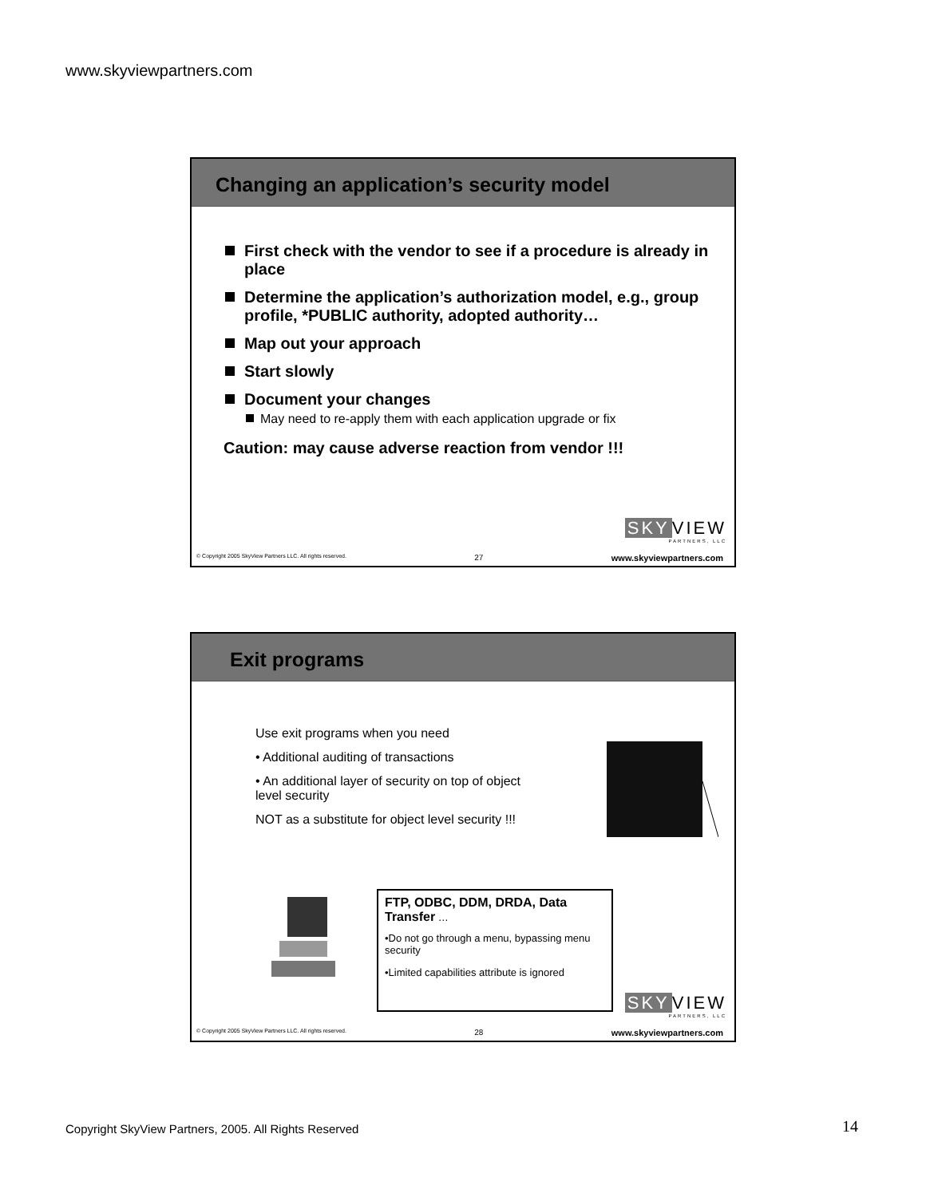www.skyviewpartners.com
Changing an application’s security model
First check with the vendor to see if a procedure is already in place
Determine the application’s authorization model, e.g., group profile, *PUBLIC authority, adopted authority…
Map out your approach
Start slowly
Document your changes
May need to re-apply them with each application upgrade or fix
Caution: may cause adverse reaction from vendor !!!
SKY VIEW
PARTNERS, LLC
© Copyright 2005 SkyView Partners LLC. All rights reserved. 27 www.skyviewpartners.com
Exit programs
Use exit programs when you need
• Additional auditing of transactions
• An additional layer of security on top of object level security
NOT as a substitute for object level security !!!
FTP, ODBC, DDM, DRDA, Data Transfer …
•Do not go through a menu, bypassing menu security
•Limited capabilities attribute is ignored
SKY VIEW
PARTNERS, LLC
© Copyright 2005 SkyView Partners LLC. All rights reserved. 28 www.skyviewpartners.com
Copyright SkyView Partners, 2005. All Rights Reserved
14